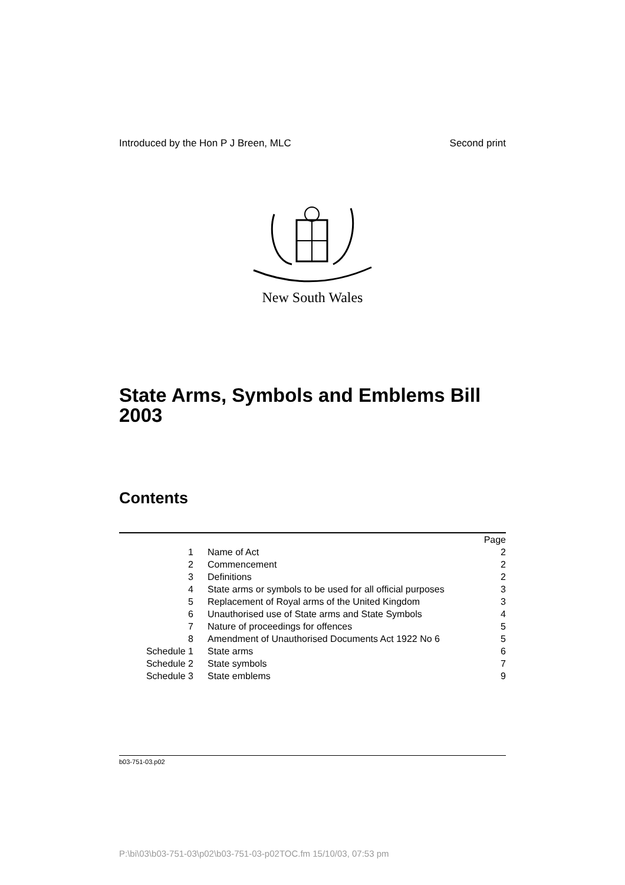Introduced by the Hon P J Breen, MLC Second print
New South Wales
State Arms, Symbols and Emblems Bill 2003
Contents
| | | Page |
| 1 | Name of Act | 2 |
| 2 | Commencement | 2 |
| 3 | Definitions | 2 |
| 4 | State arms or symbols to be used for all official purposes | 3 |
| 5 | Replacement of Royal arms of the United Kingdom | 3 |
| 6 | Unauthorised use of State arms and State Symbols | 4 |
| 7 | Nature of proceedings for offences | 5 |
| 8 | Amendment of Unauthorised Documents Act 1922 No 6 | 5 |
| Schedule 1 | State arms | 6 |
| Schedule 2 | State symbols | 7 |
| Schedule 3 | State emblems | 9 |
b03-751-03.p02
P:\bi\03\b03-751-03\p02\b03-751-03-p02TOC.fm 15/10/03, 07:53 pm